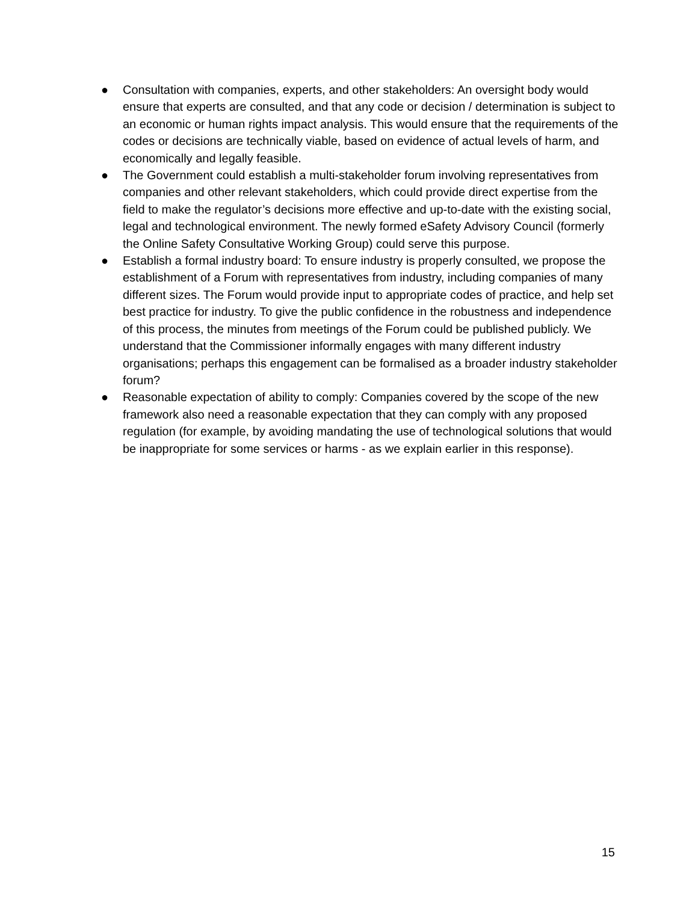● Consultation with companies, experts, and other stakeholders: An oversight body would ensure that experts are consulted, and that any code or decision / determination is subject to an economic or human rights impact analysis. This would ensure that the requirements of the codes or decisions are technically viable, based on evidence of actual levels of harm, and economically and legally feasible.
● The Government could establish a multi-stakeholder forum involving representatives from companies and other relevant stakeholders, which could provide direct expertise from the field to make the regulator’s decisions more effective and up-to-date with the existing social, legal and technological environment. The newly formed eSafety Advisory Council (formerly the Online Safety Consultative Working Group) could serve this purpose.
● Establish a formal industry board: To ensure industry is properly consulted, we propose the establishment of a Forum with representatives from industry, including companies of many different sizes. The Forum would provide input to appropriate codes of practice, and help set best practice for industry. To give the public confidence in the robustness and independence of this process, the minutes from meetings of the Forum could be published publicly. We understand that the Commissioner informally engages with many different industry organisations; perhaps this engagement can be formalised as a broader industry stakeholder forum?
● Reasonable expectation of ability to comply: Companies covered by the scope of the new framework also need a reasonable expectation that they can comply with any proposed regulation (for example, by avoiding mandating the use of technological solutions that would be inappropriate for some services or harms - as we explain earlier in this response).
15